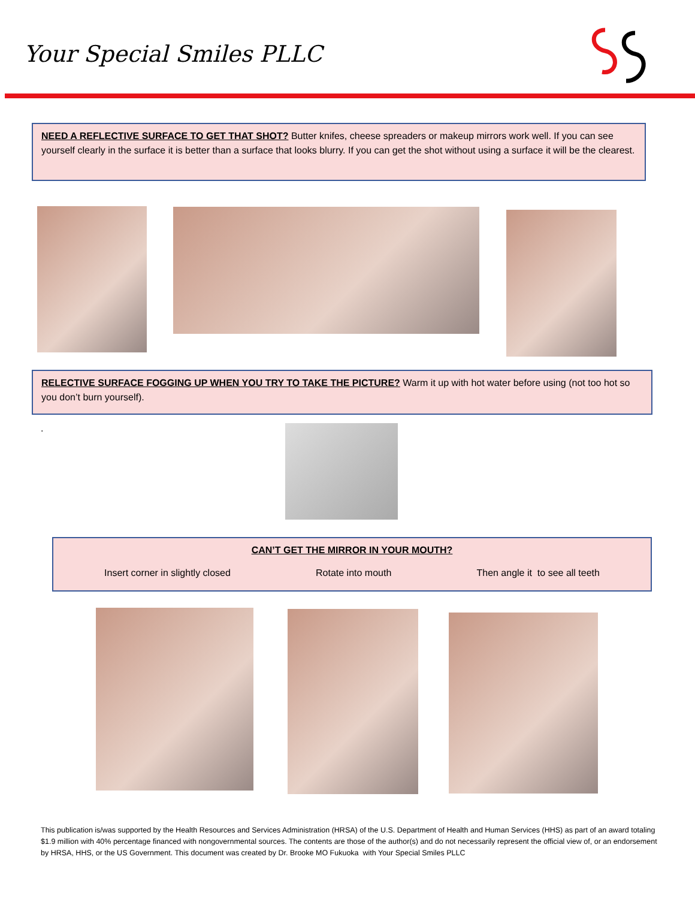Your Special Smiles PLLC
NEED A REFLECTIVE SURFACE TO GET THAT SHOT? Butter knifes, cheese spreaders or makeup mirrors work well. If you can see yourself clearly in the surface it is better than a surface that looks blurry. If you can get the shot without using a surface it will be the clearest.
RELECTIVE SURFACE FOGGING UP WHEN YOU TRY TO TAKE THE PICTURE? Warm it up with hot water before using (not too hot so you don’t burn yourself).
.
CAN’T GET THE MIRROR IN YOUR MOUTH?
Insert corner in slightly closed Rotate into mouth Then angle it to see all teeth
This publication is/was supported by the Health Resources and Services Administration (HRSA) of the U.S. Department of Health and Human Services (HHS) as part of an award totaling $1.9 million with 40% percentage financed with nongovernmental sources. The contents are those of the author(s) and do not necessarily represent the official view of, or an endorsement by HRSA, HHS, or the US Government. This document was created by Dr. Brooke MO Fukuoka with Your Special Smiles PLLC